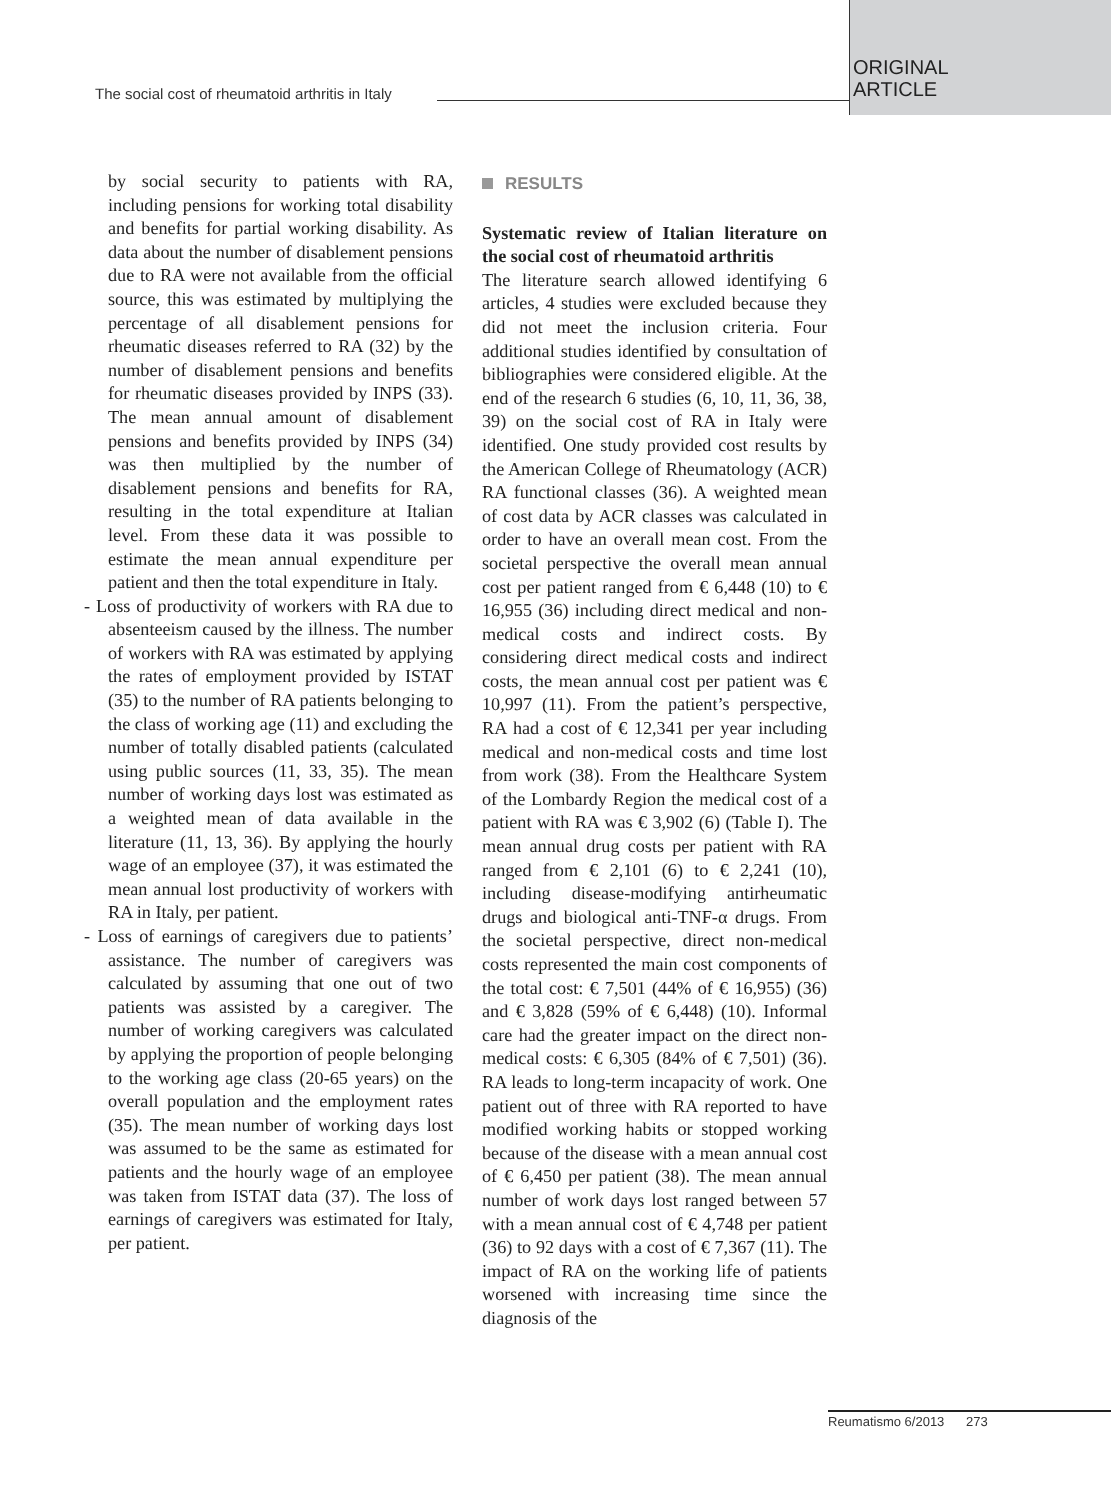The social cost of rheumatoid arthritis in Italy
ORIGINAL
ARTICLE
by social security to patients with RA, including pensions for working total disability and benefits for partial working disability. As data about the number of disablement pensions due to RA were not available from the official source, this was estimated by multiplying the percentage of all disablement pensions for rheumatic diseases referred to RA (32) by the number of disablement pensions and benefits for rheumatic diseases provided by INPS (33). The mean annual amount of disablement pensions and benefits provided by INPS (34) was then multiplied by the number of disablement pensions and benefits for RA, resulting in the total expenditure at Italian level. From these data it was possible to estimate the mean annual expenditure per patient and then the total expenditure in Italy.
- Loss of productivity of workers with RA due to absenteeism caused by the illness. The number of workers with RA was estimated by applying the rates of employment provided by ISTAT (35) to the number of RA patients belonging to the class of working age (11) and excluding the number of totally disabled patients (calculated using public sources (11, 33, 35). The mean number of working days lost was estimated as a weighted mean of data available in the literature (11, 13, 36). By applying the hourly wage of an employee (37), it was estimated the mean annual lost productivity of workers with RA in Italy, per patient.
- Loss of earnings of caregivers due to patients’ assistance. The number of caregivers was calculated by assuming that one out of two patients was assisted by a caregiver. The number of working caregivers was calculated by applying the proportion of people belonging to the working age class (20-65 years) on the overall population and the employment rates (35). The mean number of working days lost was assumed to be the same as estimated for patients and the hourly wage of an employee was taken from ISTAT data (37). The loss of earnings of caregivers was estimated for Italy, per patient.
RESULTS
Systematic review of Italian literature on the social cost of rheumatoid arthritis
The literature search allowed identifying 6 articles, 4 studies were excluded because they did not meet the inclusion criteria. Four additional studies identified by consultation of bibliographies were considered eligible. At the end of the research 6 studies (6, 10, 11, 36, 38, 39) on the social cost of RA in Italy were identified. One study provided cost results by the American College of Rheumatology (ACR) RA functional classes (36). A weighted mean of cost data by ACR classes was calculated in order to have an overall mean cost. From the societal perspective the overall mean annual cost per patient ranged from € 6,448 (10) to € 16,955 (36) including direct medical and non-medical costs and indirect costs. By considering direct medical costs and indirect costs, the mean annual cost per patient was € 10,997 (11). From the patient’s perspective, RA had a cost of € 12,341 per year including medical and non-medical costs and time lost from work (38). From the Healthcare System of the Lombardy Region the medical cost of a patient with RA was € 3,902 (6) (Table I). The mean annual drug costs per patient with RA ranged from € 2,101 (6) to € 2,241 (10), including disease-modifying antirheumatic drugs and biological anti-TNF-α drugs. From the societal perspective, direct non-medical costs represented the main cost components of the total cost: € 7,501 (44% of € 16,955) (36) and € 3,828 (59% of € 6,448) (10). Informal care had the greater impact on the direct non-medical costs: € 6,305 (84% of € 7,501) (36). RA leads to long-term incapacity of work. One patient out of three with RA reported to have modified working habits or stopped working because of the disease with a mean annual cost of € 6,450 per patient (38). The mean annual number of work days lost ranged between 57 with a mean annual cost of € 4,748 per patient (36) to 92 days with a cost of € 7,367 (11). The impact of RA on the working life of patients worsened with increasing time since the diagnosis of the
Reumatismo 6/2013 273